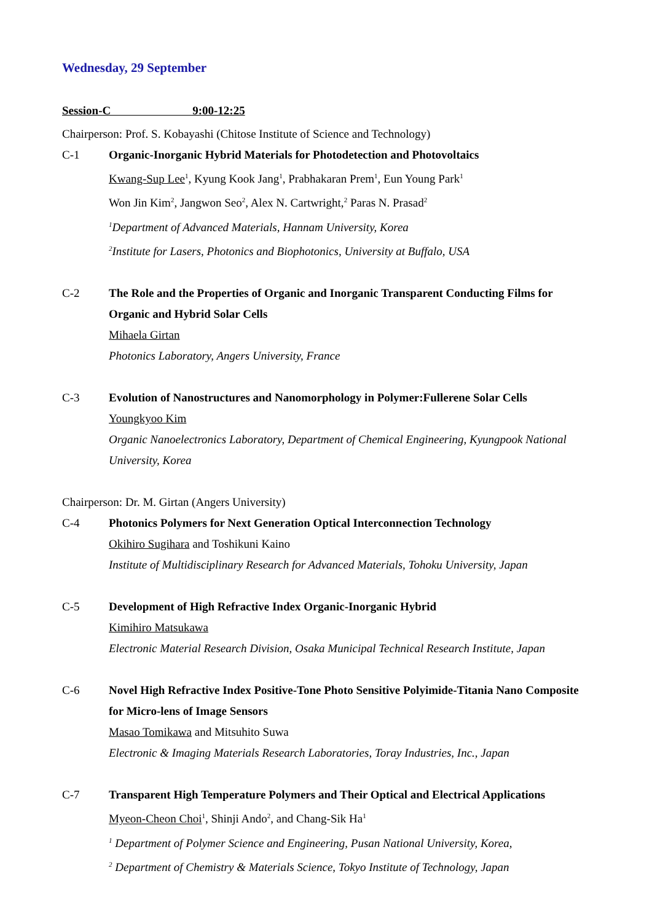Wednesday, 29 September
Session-C 9:00-12:25
Chairperson: Prof. S. Kobayashi (Chitose Institute of Science and Technology)
C-1 Organic-Inorganic Hybrid Materials for Photodetection and Photovoltaics
Kwang-Sup Lee<sup>1</sup>, Kyung Kook Jang<sup>1</sup>, Prabhakaran Prem<sup>1</sup>, Eun Young Park<sup>1</sup>
Won Jin Kim<sup>2</sup>, Jangwon Seo<sup>2</sup>, Alex N. Cartwright,<sup>2</sup> Paras N. Prasad<sup>2</sup>
<sup>1</sup> Department of Advanced Materials, Hannam University, Korea
<sup>2</sup> Institute for Lasers, Photonics and Biophotonics, University at Buffalo, USA
C-2 The Role and the Properties of Organic and Inorganic Transparent Conducting Films for Organic and Hybrid Solar Cells
Mihaela Girtan
Photonics Laboratory, Angers University, France
C-3 Evolution of Nanostructures and Nanomorphology in Polymer:Fullerene Solar Cells
Youngkyoo Kim
Organic Nanoelectronics Laboratory, Department of Chemical Engineering, Kyungpook National University, Korea
Chairperson: Dr. M. Girtan (Angers University)
C-4 Photonics Polymers for Next Generation Optical Interconnection Technology
Okihiro Sugihara and Toshikuni Kaino
Institute of Multidisciplinary Research for Advanced Materials, Tohoku University, Japan
C-5 Development of High Refractive Index Organic-Inorganic Hybrid
Kimihiro Matsukawa
Electronic Material Research Division, Osaka Municipal Technical Research Institute, Japan
C-6 Novel High Refractive Index Positive-Tone Photo Sensitive Polyimide-Titania Nano Composite for Micro-lens of Image Sensors
Masao Tomikawa and Mitsuhito Suwa
Electronic & Imaging Materials Research Laboratories, Toray Industries, Inc., Japan
C-7 Transparent High Temperature Polymers and Their Optical and Electrical Applications
Myeon-Cheon Choi<sup>1</sup>, Shinji Ando<sup>2</sup>, and Chang-Sik Ha<sup>1</sup>
<sup>1</sup> Department of Polymer Science and Engineering, Pusan National University, Korea,
<sup>2</sup> Department of Chemistry & Materials Science, Tokyo Institute of Technology, Japan